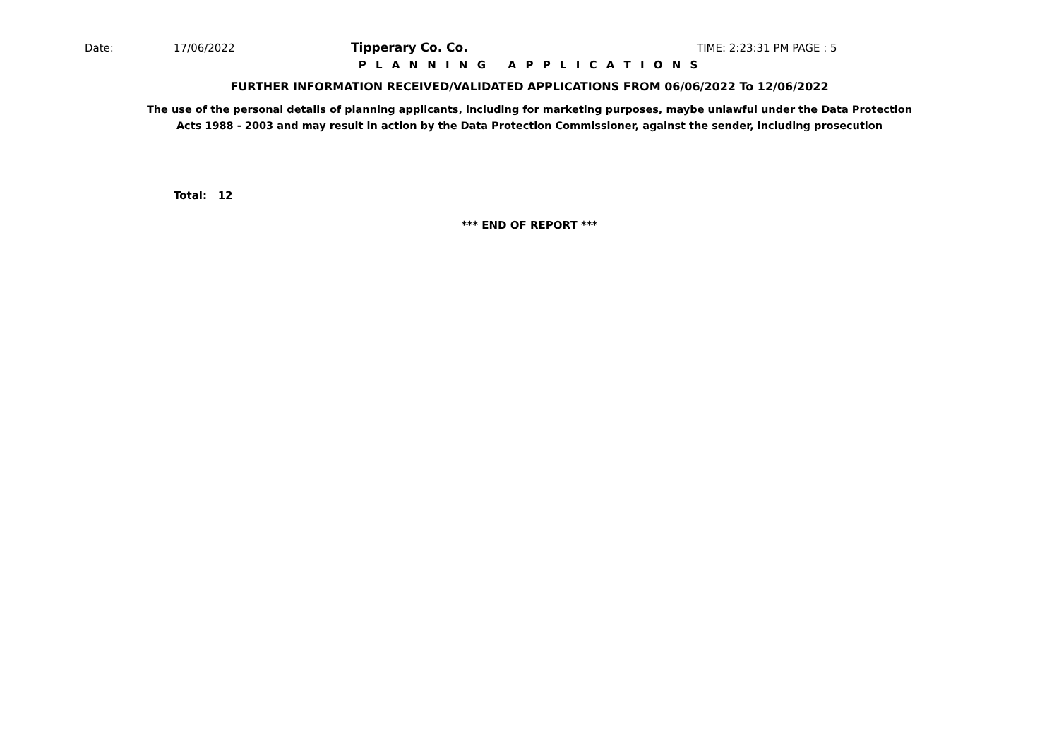Date: 17/06/2022 Tipperary Co. Co. TIME: 2:23:31 PM PAGE : 5
P L A N N I N G A P P L I C A T I O N S
FURTHER INFORMATION RECEIVED/VALIDATED APPLICATIONS FROM 06/06/2022 To 12/06/2022
The use of the personal details of planning applicants, including for marketing purposes, maybe unlawful under the Data Protection
Acts 1988 - 2003 and may result in action by the Data Protection Commissioner, against the sender, including prosecution
Total: 12
*** END OF REPORT ***